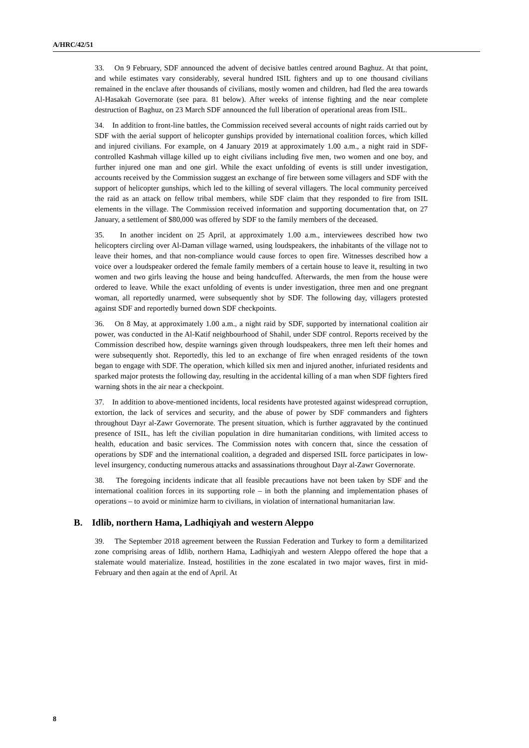A/HRC/42/51
33. On 9 February, SDF announced the advent of decisive battles centred around Baghuz. At that point, and while estimates vary considerably, several hundred ISIL fighters and up to one thousand civilians remained in the enclave after thousands of civilians, mostly women and children, had fled the area towards Al-Hasakah Governorate (see para. 81 below). After weeks of intense fighting and the near complete destruction of Baghuz, on 23 March SDF announced the full liberation of operational areas from ISIL.
34. In addition to front-line battles, the Commission received several accounts of night raids carried out by SDF with the aerial support of helicopter gunships provided by international coalition forces, which killed and injured civilians. For example, on 4 January 2019 at approximately 1.00 a.m., a night raid in SDF-controlled Kashmah village killed up to eight civilians including five men, two women and one boy, and further injured one man and one girl. While the exact unfolding of events is still under investigation, accounts received by the Commission suggest an exchange of fire between some villagers and SDF with the support of helicopter gunships, which led to the killing of several villagers. The local community perceived the raid as an attack on fellow tribal members, while SDF claim that they responded to fire from ISIL elements in the village. The Commission received information and supporting documentation that, on 27 January, a settlement of $80,000 was offered by SDF to the family members of the deceased.
35. In another incident on 25 April, at approximately 1.00 a.m., interviewees described how two helicopters circling over Al-Daman village warned, using loudspeakers, the inhabitants of the village not to leave their homes, and that non-compliance would cause forces to open fire. Witnesses described how a voice over a loudspeaker ordered the female family members of a certain house to leave it, resulting in two women and two girls leaving the house and being handcuffed. Afterwards, the men from the house were ordered to leave. While the exact unfolding of events is under investigation, three men and one pregnant woman, all reportedly unarmed, were subsequently shot by SDF. The following day, villagers protested against SDF and reportedly burned down SDF checkpoints.
36. On 8 May, at approximately 1.00 a.m., a night raid by SDF, supported by international coalition air power, was conducted in the Al-Katif neighbourhood of Shahil, under SDF control. Reports received by the Commission described how, despite warnings given through loudspeakers, three men left their homes and were subsequently shot. Reportedly, this led to an exchange of fire when enraged residents of the town began to engage with SDF. The operation, which killed six men and injured another, infuriated residents and sparked major protests the following day, resulting in the accidental killing of a man when SDF fighters fired warning shots in the air near a checkpoint.
37. In addition to above-mentioned incidents, local residents have protested against widespread corruption, extortion, the lack of services and security, and the abuse of power by SDF commanders and fighters throughout Dayr al-Zawr Governorate. The present situation, which is further aggravated by the continued presence of ISIL, has left the civilian population in dire humanitarian conditions, with limited access to health, education and basic services. The Commission notes with concern that, since the cessation of operations by SDF and the international coalition, a degraded and dispersed ISIL force participates in low-level insurgency, conducting numerous attacks and assassinations throughout Dayr al-Zawr Governorate.
38. The foregoing incidents indicate that all feasible precautions have not been taken by SDF and the international coalition forces in its supporting role – in both the planning and implementation phases of operations – to avoid or minimize harm to civilians, in violation of international humanitarian law.
B. Idlib, northern Hama, Ladhiqiyah and western Aleppo
39. The September 2018 agreement between the Russian Federation and Turkey to form a demilitarized zone comprising areas of Idlib, northern Hama, Ladhiqiyah and western Aleppo offered the hope that a stalemate would materialize. Instead, hostilities in the zone escalated in two major waves, first in mid-February and then again at the end of April. At
8